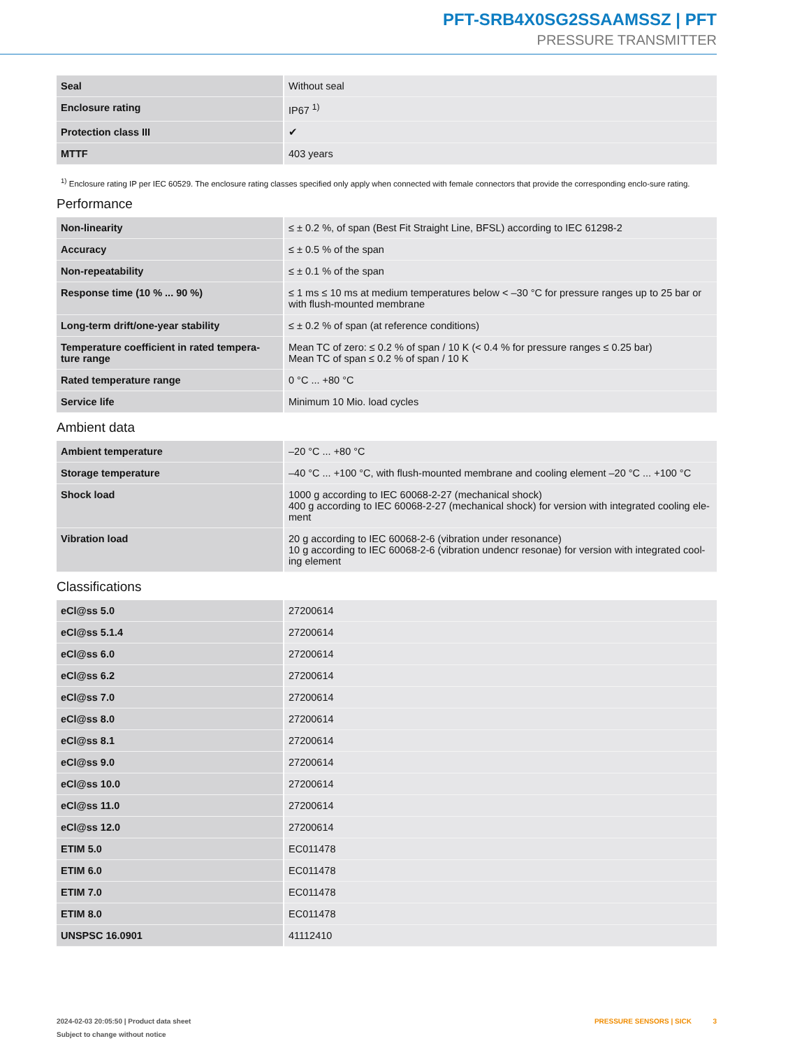PFT-SRB4X0SG2SSAAMSSZ | PFT
PRESSURE TRANSMITTER
| Seal | Without seal |
| Enclosure rating | IP67 <sup>1)</sup> |
| Protection class III | ✔ |
| MTTF | 403 years |
<sup>1)</sup> Enclosure rating IP per IEC 60529. The enclosure rating classes specified only apply when connected with female connectors that provide the corresponding enclo-sure rating.
Performance
| Non-linearity | ≤ ± 0.2 %, of span (Best Fit Straight Line, BFSL) according to IEC 61298-2 |
| Accuracy | ≤ ± 0.5 % of the span |
| Non-repeatability | ≤ ± 0.1 % of the span |
| Response time (10 % ... 90 %) | ≤ 1 ms ≤ 10 ms at medium temperatures below < –30 °C for pressure ranges up to 25 bar or with flush-mounted membrane |
| Long-term drift/one-year stability | ≤ ± 0.2 % of span (at reference conditions) |
| Temperature coefficient in rated tempera-ture range | Mean TC of zero: ≤ 0.2 % of span / 10 K (< 0.4 % for pressure ranges ≤ 0.25 bar) Mean TC of span ≤ 0.2 % of span / 10 K |
| Rated temperature range | 0 °C ... +80 °C |
| Service life | Minimum 10 Mio. load cycles |
Ambient data
| Ambient temperature | –20 °C ... +80 °C |
| Storage temperature | –40 °C ... +100 °C, with flush-mounted membrane and cooling element –20 °C ... +100 °C |
| Shock load | 1000 g according to IEC 60068-2-27 (mechanical shock) 400 g according to IEC 60068-2-27 (mechanical shock) for version with integrated cooling ele-ment |
| Vibration load | 20 g according to IEC 60068-2-6 (vibration under resonance) 10 g according to IEC 60068-2-6 (vibration undencr resonae) for version with integrated cool-ing element |
Classifications
| eCl@ss 5.0 | 27200614 |
| eCl@ss 5.1.4 | 27200614 |
| eCl@ss 6.0 | 27200614 |
| eCl@ss 6.2 | 27200614 |
| eCl@ss 7.0 | 27200614 |
| eCl@ss 8.0 | 27200614 |
| eCl@ss 8.1 | 27200614 |
| eCl@ss 9.0 | 27200614 |
| eCl@ss 10.0 | 27200614 |
| eCl@ss 11.0 | 27200614 |
| eCl@ss 12.0 | 27200614 |
| ETIM 5.0 | EC011478 |
| ETIM 6.0 | EC011478 |
| ETIM 7.0 | EC011478 |
| ETIM 8.0 | EC011478 |
| UNSPSC 16.0901 | 41112410 |
2024-02-03 20:05:50 | Product data sheet
Subject to change without notice
PRESSURE SENSORS | SICK 3